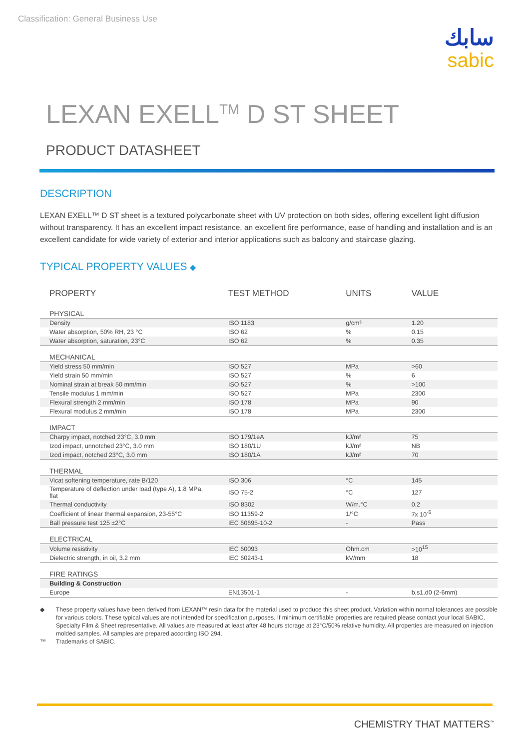Classification: General Business Use
سابك
sabic
LEXAN EXELL<sup>TM</sup> D ST SHEET
PRODUCT DATASHEET
DESCRIPTION
LEXAN EXELL™ D ST sheet is a textured polycarbonate sheet with UV protection on both sides, offering excellent light diffusion without transparency. It has an excellent impact resistance, an excellent fire performance, ease of handling and installation and is an excellent candidate for wide variety of exterior and interior applications such as balcony and staircase glazing.
TYPICAL PROPERTY VALUES ◆
| PROPERTY | TEST METHOD | UNITS | VALUE |
| --- | --- | --- | --- |
| PHYSICAL | | | |
| Density | ISO 1183 | g/cm³ | 1.20 |
| Water absorption, 50% RH, 23 °C | ISO 62 | % | 0.15 |
| Water absorption, saturation, 23°C | ISO 62 | % | 0.35 |
| MECHANICAL | | | |
| Yield stress 50 mm/min | ISO 527 | MPa | >60 |
| Yield strain 50 mm/min | ISO 527 | % | 6 |
| Nominal strain at break 50 mm/min | ISO 527 | % | >100 |
| Tensile modulus 1 mm/min | ISO 527 | MPa | 2300 |
| Flexural strength 2 mm/min | ISO 178 | MPa | 90 |
| Flexural modulus 2 mm/min | ISO 178 | MPa | 2300 |
| IMPACT | | | |
| Charpy impact, notched 23°C, 3.0 mm | ISO 179/1eA | kJ/m² | 75 |
| Izod impact, unnotched 23°C, 3.0 mm | ISO 180/1U | kJ/m² | NB |
| Izod impact, notched 23°C, 3.0 mm | ISO 180/1A | kJ/m² | 70 |
| THERMAL | | | |
| Vicat softening temperature, rate B/120 | ISO 306 | °C | 145 |
| Temperature of deflection under load (type A), 1.8 MPa, flat | ISO 75-2 | °C | 127 |
| Thermal conductivity | ISO 8302 | W/m.°C | 0.2 |
| Coefficient of linear thermal expansion, 23-55°C | ISO 11359-2 | 1/°C | 7x 10<sup>-5</sup> |
| Ball pressure test 125 ±2°C | IEC 60695-10-2 | - | Pass |
| ELECTRICAL | | | |
| Volume resistivity | IEC 60093 | Ohm.cm | >10<sup>15</sup> |
| Dielectric strength, in oil, 3.2 mm | IEC 60243-1 | kV/mm | 18 |
| FIRE RATINGS | | | |
| Building & Construction | | | |
| Europe | EN13501-1 | - | b,s1,d0 (2-6mm) |
◆ These property values have been derived from LEXAN™ resin data for the material used to produce this sheet product. Variation within normal tolerances are possible for various colors. These typical values are not intended for specification purposes. If minimum certifiable properties are required please contact your local SABIC, Specialty Film & Sheet representative. All values are measured at least after 48 hours storage at 23°C/50% relative humidity. All properties are measured on injection molded samples. All samples are prepared according ISO 294.
™ Trademarks of SABIC.
CHEMISTRY THAT MATTERS<sup>™</sup>